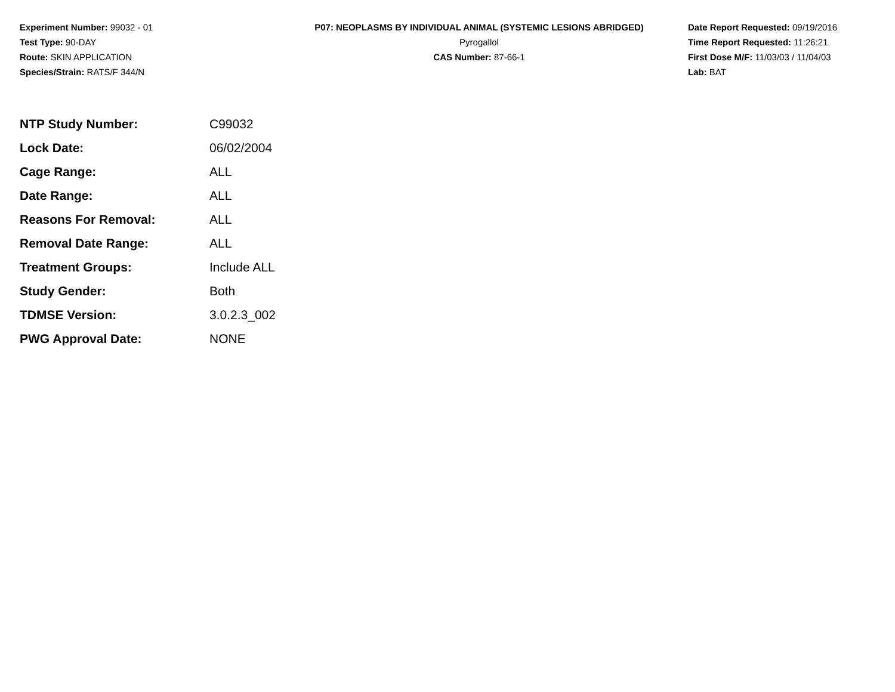Experiment Number: 99032 - 01
Test Type: 90-DAY
Route: SKIN APPLICATION
Species/Strain: RATS/F 344/N
P07: NEOPLASMS BY INDIVIDUAL ANIMAL (SYSTEMIC LESIONS ABRIDGED)
Pyrogallol
CAS Number: 87-66-1
Date Report Requested: 09/19/2016
Time Report Requested: 11:26:21
First Dose M/F: 11/03/03 / 11/04/03
Lab: BAT
| NTP Study Number: | C99032 |
| Lock Date: | 06/02/2004 |
| Cage Range: | ALL |
| Date Range: | ALL |
| Reasons For Removal: | ALL |
| Removal Date Range: | ALL |
| Treatment Groups: | Include ALL |
| Study Gender: | Both |
| TDMSE Version: | 3.0.2.3_002 |
| PWG Approval Date: | NONE |